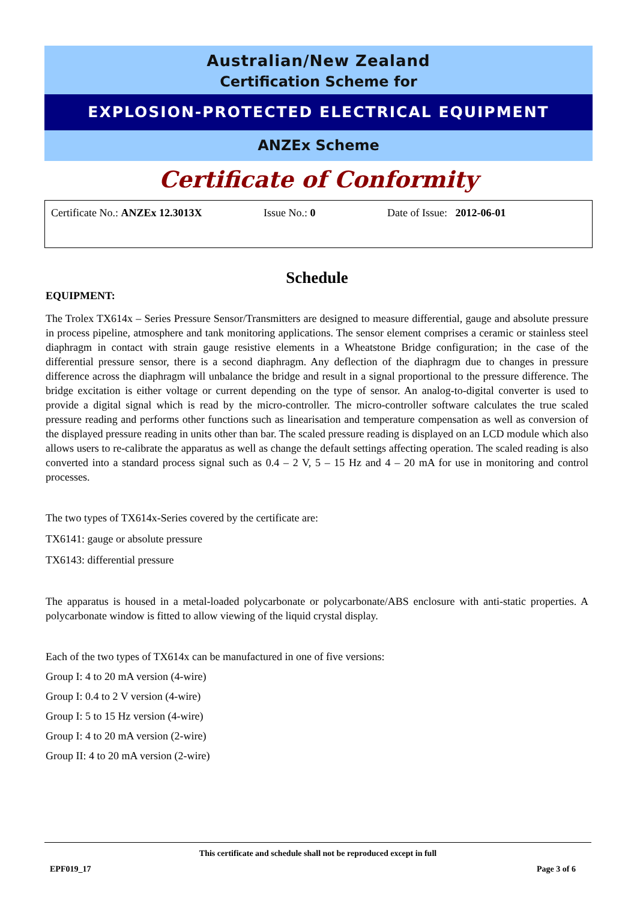Australian/New Zealand
Certification Scheme for
EXPLOSION-PROTECTED ELECTRICAL EQUIPMENT
ANZEx Scheme
Certificate of Conformity
Certificate No.: ANZEx 12.3013X Issue No.: 0 Date of Issue: 2012-06-01
Schedule
EQUIPMENT:
The Trolex TX614x – Series Pressure Sensor/Transmitters are designed to measure differential, gauge and absolute pressure in process pipeline, atmosphere and tank monitoring applications. The sensor element comprises a ceramic or stainless steel diaphragm in contact with strain gauge resistive elements in a Wheatstone Bridge configuration; in the case of the differential pressure sensor, there is a second diaphragm. Any deflection of the diaphragm due to changes in pressure difference across the diaphragm will unbalance the bridge and result in a signal proportional to the pressure difference. The bridge excitation is either voltage or current depending on the type of sensor. An analog-to-digital converter is used to provide a digital signal which is read by the micro-controller. The micro-controller software calculates the true scaled pressure reading and performs other functions such as linearisation and temperature compensation as well as conversion of the displayed pressure reading in units other than bar. The scaled pressure reading is displayed on an LCD module which also allows users to re-calibrate the apparatus as well as change the default settings affecting operation. The scaled reading is also converted into a standard process signal such as 0.4 – 2 V, 5 – 15 Hz and 4 – 20 mA for use in monitoring and control processes.
The two types of TX614x-Series covered by the certificate are:
TX6141: gauge or absolute pressure
TX6143: differential pressure
The apparatus is housed in a metal-loaded polycarbonate or polycarbonate/ABS enclosure with anti-static properties. A polycarbonate window is fitted to allow viewing of the liquid crystal display.
Each of the two types of TX614x can be manufactured in one of five versions:
Group I: 4 to 20 mA version (4-wire)
Group I: 0.4 to 2 V version (4-wire)
Group I: 5 to 15 Hz version (4-wire)
Group I: 4 to 20 mA version (2-wire)
Group II: 4 to 20 mA version (2-wire)
This certificate and schedule shall not be reproduced except in full
EPF019_17 Page 3 of 6